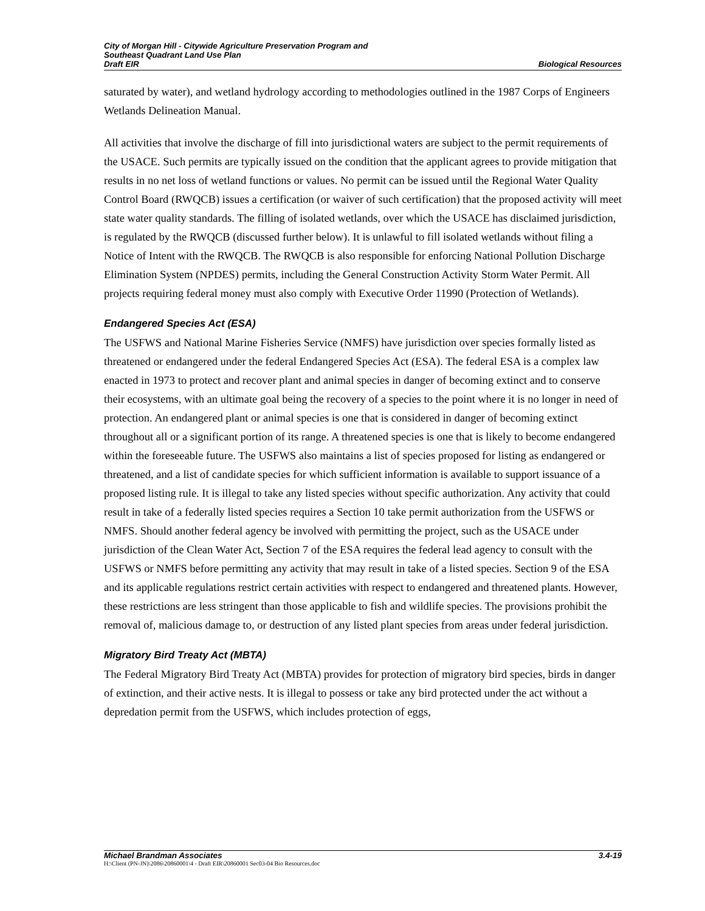City of Morgan Hill - Citywide Agriculture Preservation Program and
Southeast Quadrant Land Use Plan
Draft EIR Biological Resources
saturated by water), and wetland hydrology according to methodologies outlined in the 1987 Corps of Engineers Wetlands Delineation Manual.
All activities that involve the discharge of fill into jurisdictional waters are subject to the permit requirements of the USACE. Such permits are typically issued on the condition that the applicant agrees to provide mitigation that results in no net loss of wetland functions or values. No permit can be issued until the Regional Water Quality Control Board (RWQCB) issues a certification (or waiver of such certification) that the proposed activity will meet state water quality standards. The filling of isolated wetlands, over which the USACE has disclaimed jurisdiction, is regulated by the RWQCB (discussed further below). It is unlawful to fill isolated wetlands without filing a Notice of Intent with the RWQCB. The RWQCB is also responsible for enforcing National Pollution Discharge Elimination System (NPDES) permits, including the General Construction Activity Storm Water Permit. All projects requiring federal money must also comply with Executive Order 11990 (Protection of Wetlands).
Endangered Species Act (ESA)
The USFWS and National Marine Fisheries Service (NMFS) have jurisdiction over species formally listed as threatened or endangered under the federal Endangered Species Act (ESA). The federal ESA is a complex law enacted in 1973 to protect and recover plant and animal species in danger of becoming extinct and to conserve their ecosystems, with an ultimate goal being the recovery of a species to the point where it is no longer in need of protection. An endangered plant or animal species is one that is considered in danger of becoming extinct throughout all or a significant portion of its range. A threatened species is one that is likely to become endangered within the foreseeable future. The USFWS also maintains a list of species proposed for listing as endangered or threatened, and a list of candidate species for which sufficient information is available to support issuance of a proposed listing rule. It is illegal to take any listed species without specific authorization. Any activity that could result in take of a federally listed species requires a Section 10 take permit authorization from the USFWS or NMFS. Should another federal agency be involved with permitting the project, such as the USACE under jurisdiction of the Clean Water Act, Section 7 of the ESA requires the federal lead agency to consult with the USFWS or NMFS before permitting any activity that may result in take of a listed species. Section 9 of the ESA and its applicable regulations restrict certain activities with respect to endangered and threatened plants. However, these restrictions are less stringent than those applicable to fish and wildlife species. The provisions prohibit the removal of, malicious damage to, or destruction of any listed plant species from areas under federal jurisdiction.
Migratory Bird Treaty Act (MBTA)
The Federal Migratory Bird Treaty Act (MBTA) provides for protection of migratory bird species, birds in danger of extinction, and their active nests. It is illegal to possess or take any bird protected under the act without a depredation permit from the USFWS, which includes protection of eggs,
Michael Brandman Associates 3.4-19
H:\Client (PN-JN)\2086\20860001\4 - Draft EIR\20860001 Sec03-04 Bio Resources.doc